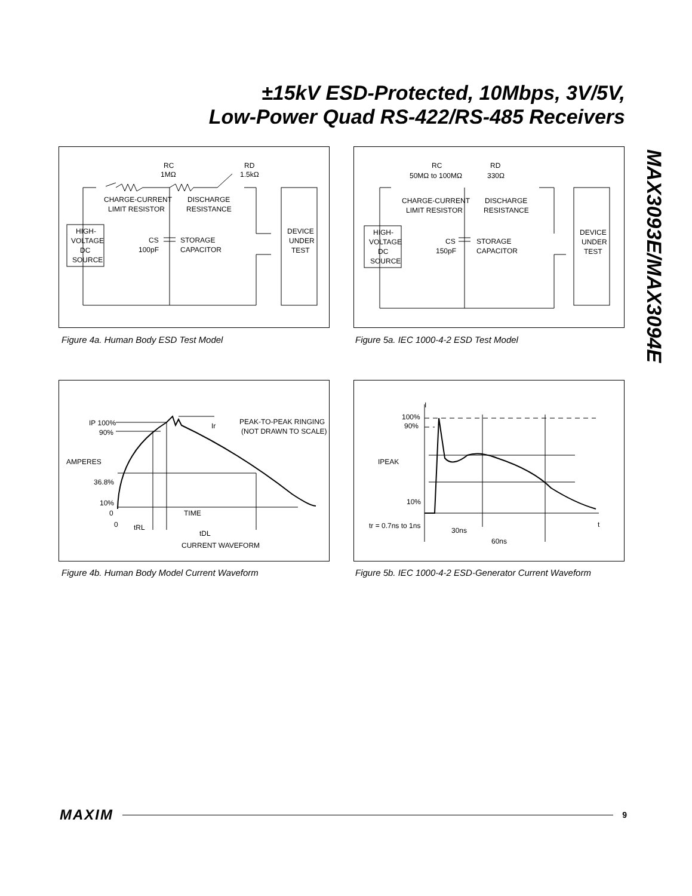±15kV ESD-Protected, 10Mbps, 3V/5V,
Low-Power Quad RS-422/RS-485 Receivers
MAX3093E/MAX3094E
RC
1MΩ
RD
1.5kΩ
CHARGE-CURRENT
LIMIT RESISTOR
DISCHARGE
RESISTANCE
HIGH-
VOLTAGE
DC
SOURCE
CS
100pF
STORAGE
CAPACITOR
DEVICE
UNDER
TEST
Figure 4a. Human Body ESD Test Model
RC
50MΩ to 100MΩ
RD
330Ω
CHARGE-CURRENT
LIMIT RESISTOR
DISCHARGE
RESISTANCE
HIGH-
VOLTAGE
DC
SOURCE
CS
150pF
STORAGE
CAPACITOR
DEVICE
UNDER
TEST
Figure 5a. IEC 1000-4-2 ESD Test Model
IP 100%
90%
AMPERES
36.8%
10%
0
0
PEAK-TO-PEAK RINGING
(NOT DRAWN TO SCALE)
TIME
tRL
tDL
CURRENT WAVEFORM
Ir
Figure 4b. Human Body Model Current Waveform
I
100%
90%
IPEAK
10%
tr = 0.7ns to 1ns
30ns
60ns
t
Figure 5b. IEC 1000-4-2 ESD-Generator Current Waveform
MAXIM 9